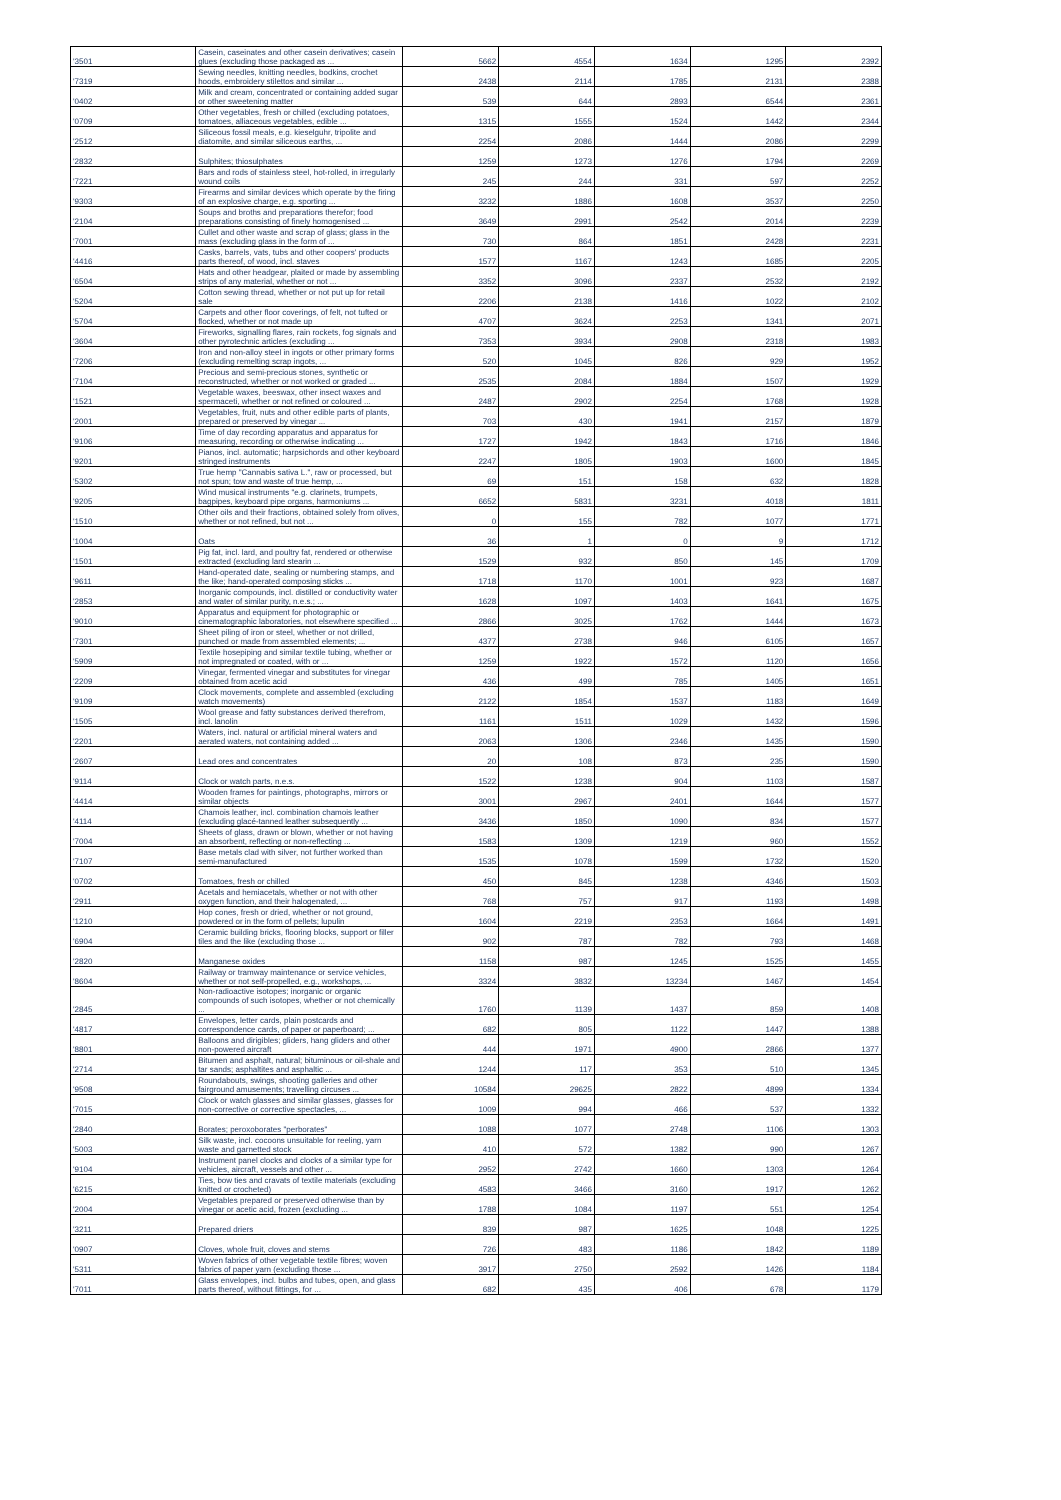| '3501 | Casein, caseinates and other casein derivatives; casein glues (excluding those packaged as ... | 5662 | 4554 | 1634 | 1295 | 2392 |
| '7319 | Sewing needles, knitting needles, bodkins, crochet hoods, embroidery stilettos and similar ... | 2438 | 2114 | 1785 | 2131 | 2388 |
| '0402 | Milk and cream, concentrated or containing added sugar or other sweetening matter | 539 | 644 | 2893 | 6544 | 2361 |
| '0709 | Other vegetables, fresh or chilled (excluding potatoes, tomatoes, alliaceous vegetables, edible ... | 1315 | 1555 | 1524 | 1442 | 2344 |
| '2512 | Siliceous fossil meals, e.g. kieselguhr, tripolite and diatomite, and similar siliceous earths, ... | 2254 | 2086 | 1444 | 2086 | 2299 |
| '2832 | Sulphites; thiosulphates | 1259 | 1273 | 1276 | 1794 | 2269 |
| '7221 | Bars and rods of stainless steel, hot-rolled, in irregularly wound coils | 245 | 244 | 331 | 597 | 2252 |
| '9303 | Firearms and similar devices which operate by the firing of an explosive charge, e.g. sporting ... | 3232 | 1886 | 1608 | 3537 | 2250 |
| '2104 | Soups and broths and preparations therefor; food preparations consisting of finely homogenised ... | 3649 | 2991 | 2542 | 2014 | 2239 |
| '7001 | Cullet and other waste and scrap of glass; glass in the mass (excluding glass in the form of ... | 730 | 864 | 1851 | 2428 | 2231 |
| '4416 | Casks, barrels, vats, tubs and other coopers' products parts thereof, of wood, incl. staves | 1577 | 1167 | 1243 | 1685 | 2205 |
| '6504 | Hats and other headgear, plaited or made by assembling strips of any material, whether or not ... | 3352 | 3096 | 2337 | 2532 | 2192 |
| '5204 | Cotton sewing thread, whether or not put up for retail sale | 2206 | 2138 | 1416 | 1022 | 2102 |
| '5704 | Carpets and other floor coverings, of felt, not tufted or flocked, whether or not made up | 4707 | 3624 | 2253 | 1341 | 2071 |
| '3604 | Fireworks, signalling flares, rain rockets, fog signals and other pyrotechnic articles (excluding ... | 7353 | 3934 | 2908 | 2318 | 1983 |
| '7206 | Iron and non-alloy steel in ingots or other primary forms (excluding remelting scrap ingots, ... | 520 | 1045 | 826 | 929 | 1952 |
| '7104 | Precious and semi-precious stones, synthetic or reconstructed, whether or not worked or graded ... | 2535 | 2084 | 1884 | 1507 | 1929 |
| '1521 | Vegetable waxes, beeswax, other insect waxes and spermaceti, whether or not refined or coloured ... | 2487 | 2902 | 2254 | 1768 | 1928 |
| '2001 | Vegetables, fruit, nuts and other edible parts of plants, prepared or preserved by vinegar ... | 703 | 430 | 1941 | 2157 | 1879 |
| '9106 | Time of day recording apparatus and apparatus for measuring, recording or otherwise indicating ... | 1727 | 1942 | 1843 | 1716 | 1846 |
| '9201 | Pianos, incl. automatic; harpsichords and other keyboard stringed instruments | 2247 | 1805 | 1903 | 1600 | 1845 |
| '5302 | True hemp "Cannabis sativa L.", raw or processed, but not spun; tow and waste of true hemp, ... | 69 | 151 | 158 | 632 | 1828 |
| '9205 | Wind musical instruments "e.g. clarinets, trumpets, bagpipes, keyboard pipe organs, harmoniums ... | 6652 | 5831 | 3231 | 4018 | 1811 |
| '1510 | Other oils and their fractions, obtained solely from olives, whether or not refined, but not ... | 0 | 155 | 782 | 1077 | 1771 |
| '1004 | Oats | 36 | 1 | 0 | 9 | 1712 |
| '1501 | Pig fat, incl. lard, and poultry fat, rendered or otherwise extracted (excluding lard stearin ... | 1529 | 932 | 850 | 145 | 1709 |
| '9611 | Hand-operated date, sealing or numbering stamps, and the like; hand-operated composing sticks ... | 1718 | 1170 | 1001 | 923 | 1687 |
| '2853 | Inorganic compounds, incl. distilled or conductivity water and water of similar purity, n.e.s.; ... | 1628 | 1097 | 1403 | 1641 | 1675 |
| '9010 | Apparatus and equipment for photographic or cinematographic laboratories, not elsewhere specified ... | 2866 | 3025 | 1762 | 1444 | 1673 |
| '7301 | Sheet piling of iron or steel, whether or not drilled, punched or made from assembled elements; ... | 4377 | 2738 | 946 | 6105 | 1657 |
| '5909 | Textile hosepiping and similar textile tubing, whether or not impregnated or coated, with or ... | 1259 | 1922 | 1572 | 1120 | 1656 |
| '2209 | Vinegar, fermented vinegar and substitutes for vinegar obtained from acetic acid | 436 | 499 | 785 | 1405 | 1651 |
| '9109 | Clock movements, complete and assembled (excluding watch movements) | 2122 | 1854 | 1537 | 1183 | 1649 |
| '1505 | Wool grease and fatty substances derived therefrom, incl. lanolin | 1161 | 1511 | 1029 | 1432 | 1596 |
| '2201 | Waters, incl. natural or artificial mineral waters and aerated waters, not containing added ... | 2063 | 1306 | 2346 | 1435 | 1590 |
| '2607 | Lead ores and concentrates | 20 | 108 | 873 | 235 | 1590 |
| '9114 | Clock or watch parts, n.e.s. | 1522 | 1238 | 904 | 1103 | 1587 |
| '4414 | Wooden frames for paintings, photographs, mirrors or similar objects | 3001 | 2967 | 2401 | 1644 | 1577 |
| '4114 | Chamois leather, incl. combination chamois leather (excluding glacé-tanned leather subsequently ... | 3436 | 1850 | 1090 | 834 | 1577 |
| '7004 | Sheets of glass, drawn or blown, whether or not having an absorbent, reflecting or non-reflecting ... | 1583 | 1309 | 1219 | 960 | 1552 |
| '7107 | Base metals clad with silver, not further worked than semi-manufactured | 1535 | 1078 | 1599 | 1732 | 1520 |
| '0702 | Tomatoes, fresh or chilled | 450 | 845 | 1238 | 4346 | 1503 |
| '2911 | Acetals and hemiacetals, whether or not with other oxygen function, and their halogenated, ... | 768 | 757 | 917 | 1193 | 1498 |
| '1210 | Hop cones, fresh or dried, whether or not ground, powdered or in the form of pellets; lupulin | 1604 | 2219 | 2353 | 1664 | 1491 |
| '6904 | Ceramic building bricks, flooring blocks, support or filler tiles and the like (excluding those ... | 902 | 787 | 782 | 793 | 1468 |
| '2820 | Manganese oxides | 1158 | 987 | 1245 | 1525 | 1455 |
| '8604 | Railway or tramway maintenance or service vehicles, whether or not self-propelled, e.g., workshops, ... | 3324 | 3832 | 13234 | 1467 | 1454 |
| '2845 | Non-radioactive isotopes; inorganic or organic compounds of such isotopes, whether or not chemically ... | 1760 | 1139 | 1437 | 859 | 1408 |
| '4817 | Envelopes, letter cards, plain postcards and correspondence cards, of paper or paperboard; ... | 682 | 805 | 1122 | 1447 | 1388 |
| '8801 | Balloons and dirigibles; gliders, hang gliders and other non-powered aircraft | 444 | 1971 | 4900 | 2866 | 1377 |
| '2714 | Bitumen and asphalt, natural; bituminous or oil-shale and tar sands; asphaltites and asphaltic ... | 1244 | 117 | 353 | 510 | 1345 |
| '9508 | Roundabouts, swings, shooting galleries and other fairground amusements; travelling circuses ... | 10584 | 29625 | 2822 | 4899 | 1334 |
| '7015 | Clock or watch glasses and similar glasses, glasses for non-corrective or corrective spectacles, ... | 1009 | 994 | 466 | 537 | 1332 |
| '2840 | Borates; peroxoborates "perborates" | 1088 | 1077 | 2748 | 1106 | 1303 |
| '5003 | Silk waste, incl. cocoons unsuitable for reeling, yarn waste and garnetted stock | 410 | 572 | 1382 | 990 | 1267 |
| '9104 | Instrument panel clocks and clocks of a similar type for vehicles, aircraft, vessels and other ... | 2952 | 2742 | 1660 | 1303 | 1264 |
| '6215 | Ties, bow ties and cravats of textile materials (excluding knitted or crocheted) | 4583 | 3466 | 3160 | 1917 | 1262 |
| '2004 | Vegetables prepared or preserved otherwise than by vinegar or acetic acid, frozen (excluding ... | 1788 | 1084 | 1197 | 551 | 1254 |
| '3211 | Prepared driers | 839 | 987 | 1625 | 1048 | 1225 |
| '0907 | Cloves, whole fruit, cloves and stems | 726 | 483 | 1186 | 1842 | 1189 |
| '5311 | Woven fabrics of other vegetable textile fibres; woven fabrics of paper yarn (excluding those ... | 3917 | 2750 | 2592 | 1426 | 1184 |
| '7011 | Glass envelopes, incl. bulbs and tubes, open, and glass parts thereof, without fittings, for ... | 682 | 435 | 406 | 678 | 1179 |